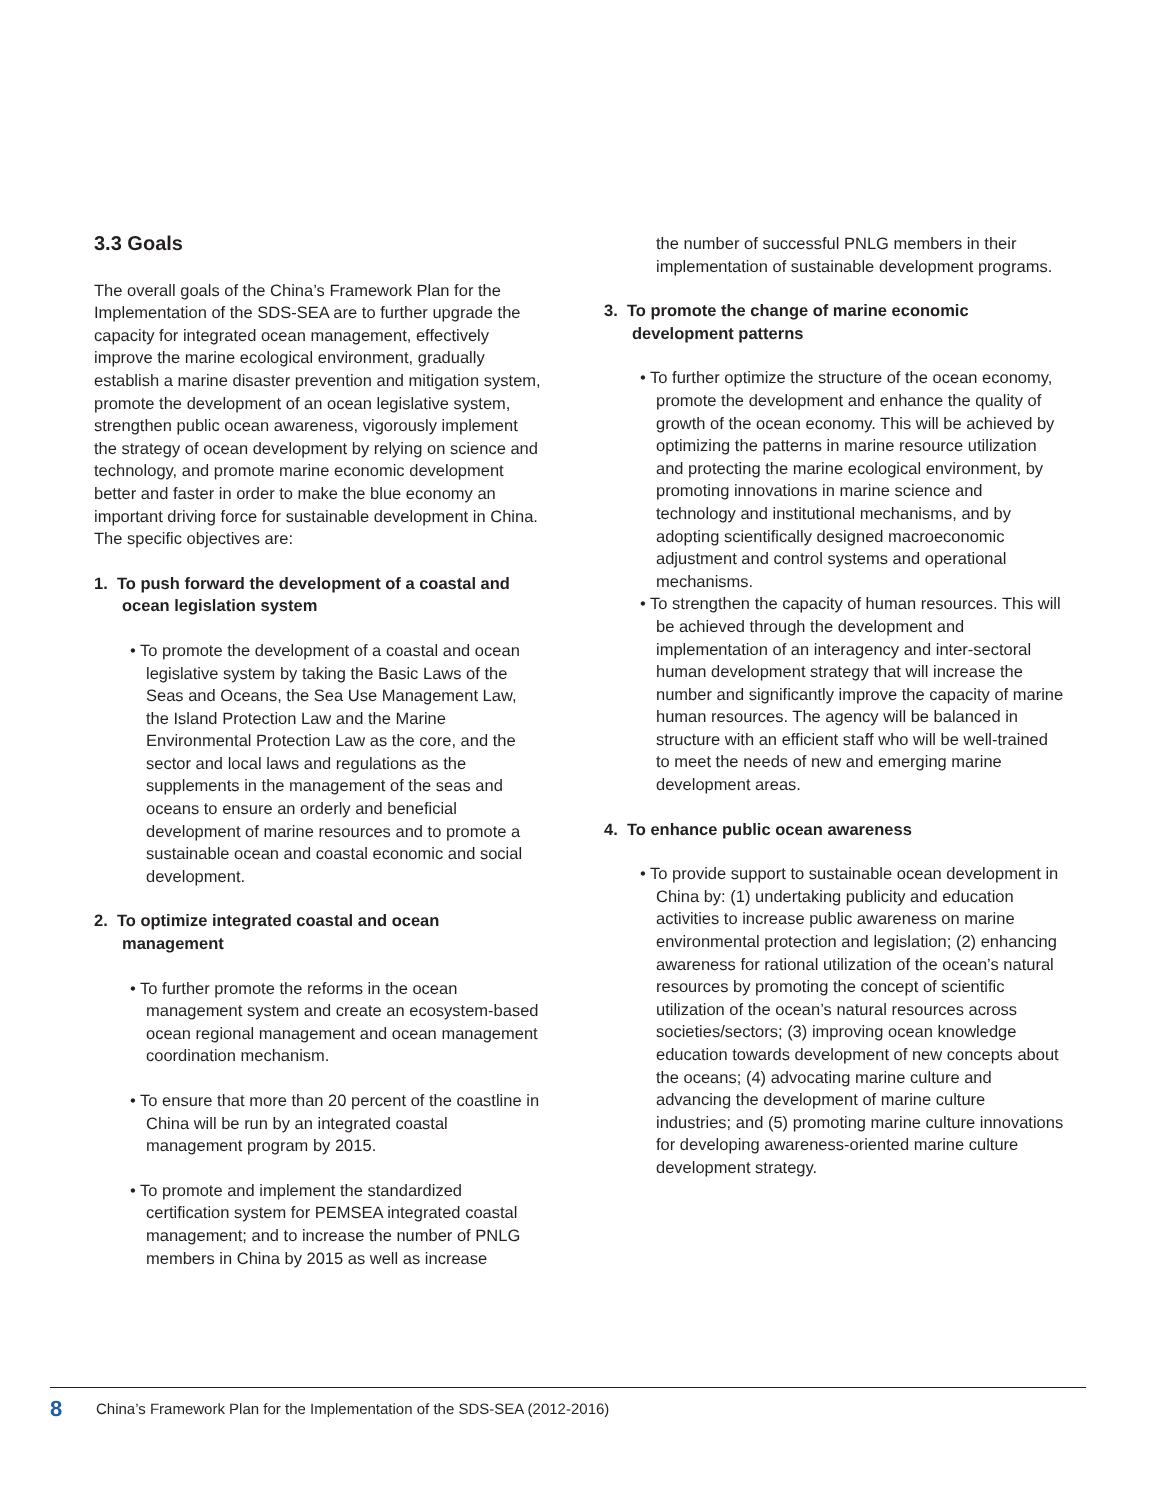3.3 Goals
The overall goals of the China’s Framework Plan for the Implementation of the SDS-SEA are to further upgrade the capacity for integrated ocean management, effectively improve the marine ecological environment, gradually establish a marine disaster prevention and mitigation system, promote the development of an ocean legislative system, strengthen public ocean awareness, vigorously implement the strategy of ocean development by relying on science and technology, and promote marine economic development better and faster in order to make the blue economy an important driving force for sustainable development in China. The specific objectives are:
1. To push forward the development of a coastal and ocean legislation system
• To promote the development of a coastal and ocean legislative system by taking the Basic Laws of the Seas and Oceans, the Sea Use Management Law, the Island Protection Law and the Marine Environmental Protection Law as the core, and the sector and local laws and regulations as the supplements in the management of the seas and oceans to ensure an orderly and beneficial development of marine resources and to promote a sustainable ocean and coastal economic and social development.
2. To optimize integrated coastal and ocean management
• To further promote the reforms in the ocean management system and create an ecosystem-based ocean regional management and ocean management coordination mechanism.
• To ensure that more than 20 percent of the coastline in China will be run by an integrated coastal management program by 2015.
• To promote and implement the standardized certification system for PEMSEA integrated coastal management; and to increase the number of PNLG members in China by 2015 as well as increase
the number of successful PNLG members in their implementation of sustainable development programs.
3. To promote the change of marine economic development patterns
• To further optimize the structure of the ocean economy, promote the development and enhance the quality of growth of the ocean economy. This will be achieved by optimizing the patterns in marine resource utilization and protecting the marine ecological environment, by promoting innovations in marine science and technology and institutional mechanisms, and by adopting scientifically designed macroeconomic adjustment and control systems and operational mechanisms.
• To strengthen the capacity of human resources. This will be achieved through the development and implementation of an interagency and inter-sectoral human development strategy that will increase the number and significantly improve the capacity of marine human resources. The agency will be balanced in structure with an efficient staff who will be well-trained to meet the needs of new and emerging marine development areas.
4. To enhance public ocean awareness
• To provide support to sustainable ocean development in China by: (1) undertaking publicity and education activities to increase public awareness on marine environmental protection and legislation; (2) enhancing awareness for rational utilization of the ocean’s natural resources by promoting the concept of scientific utilization of the ocean’s natural resources across societies/sectors; (3) improving ocean knowledge education towards development of new concepts about the oceans; (4) advocating marine culture and advancing the development of marine culture industries; and (5) promoting marine culture innovations for developing awareness-oriented marine culture development strategy.
8 China’s Framework Plan for the Implementation of the SDS-SEA (2012-2016)